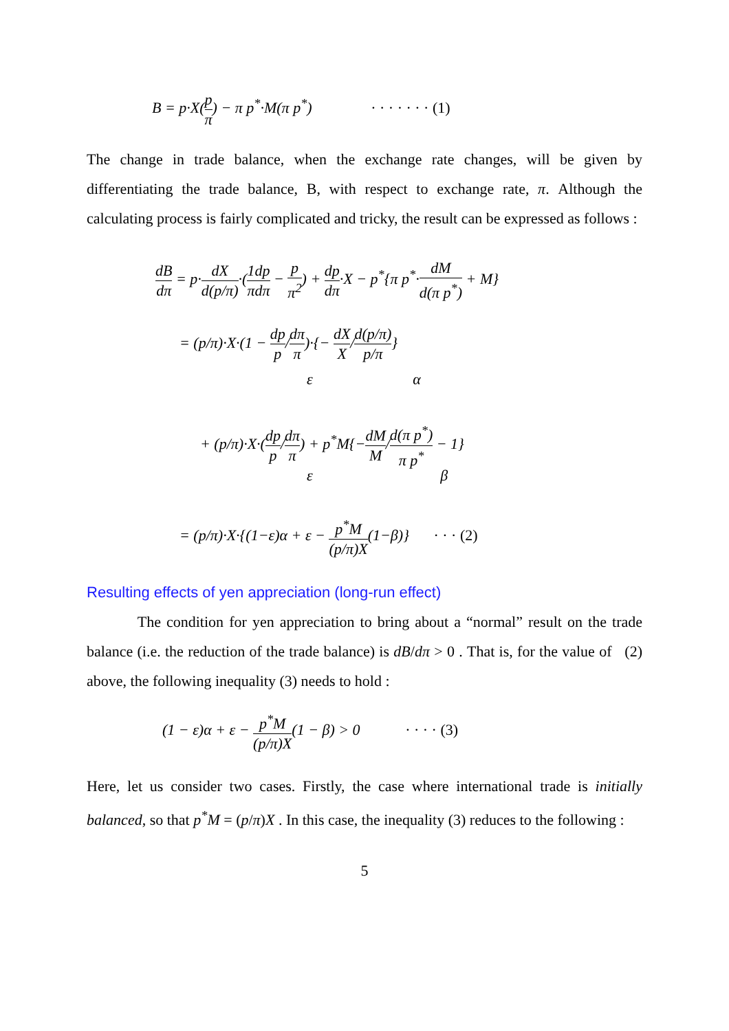B = p·X(p π) − π p<sup>*</sup>·M(π p<sup>*</sup>) · · · · · · · (1)
The change in trade balance, when the exchange rate changes, will be given by differentiating the trade balance, B, with respect to exchange rate, π. Although the calculating process is fairly complicated and tricky, the result can be expressed as follows :
dB dπ = p·dX d(p/π)·(1 π dp dπ − p π<sup>2</sup>) + dp dπ·X − p<sup>*</sup>{π p<sup>*</sup>·dM d(π p<sup>*</sup>) + M}
= (p/π)·X·(1 − dp p/dπ π)·{− dX X/d(p/π) p/π}
ε α
+ (p/π)·X·(dp p/dπ π) + p<sup>*</sup>M{−dM M/d(π p<sup>*</sup>) π p<sup>*</sup> − 1}
ε β
= (p/π)·X·{(1−ε)α + ε − p<sup>*</sup>M (p/π)X(1−β)} · · · (2)
Resulting effects of yen appreciation (long-run effect)
    The condition for yen appreciation to bring about a “normal” result on the trade balance (i.e. the reduction of the trade balance) is dB/dπ > 0 . That is, for the value of (2) above, the following inequality (3) needs to hold :
(1 − ε)α + ε − p<sup>*</sup>M (p/π)X(1 − β) > 0 · · · · (3)
Here, let us consider two cases. Firstly, the case where international trade is initially balanced, so that p<sup>*</sup>M = (p/π)X . In this case, the inequality (3) reduces to the following :
5